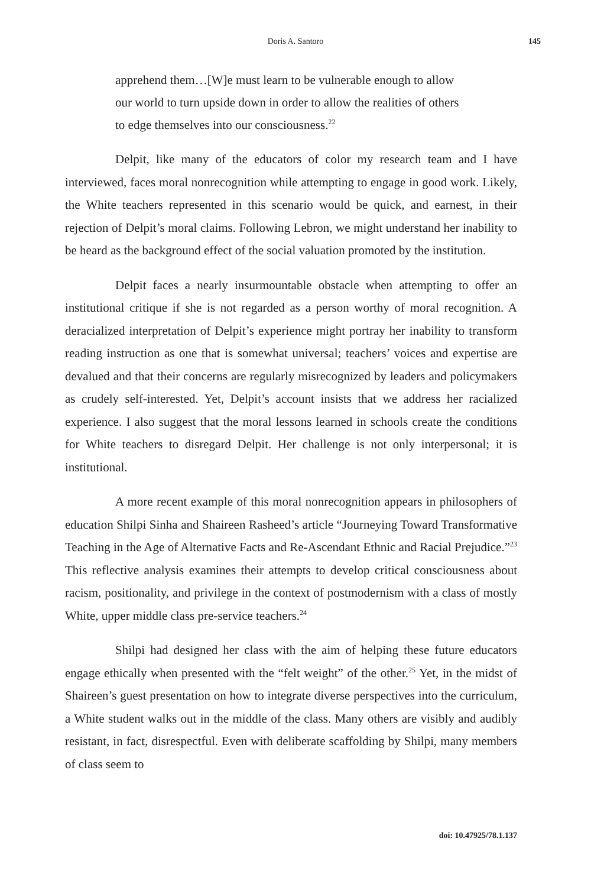Doris A. Santoro
145
apprehend them…[W]e must learn to be vulnerable enough to allow our world to turn upside down in order to allow the realities of others to edge themselves into our consciousness.<sup>22</sup>
Delpit, like many of the educators of color my research team and I have interviewed, faces moral nonrecognition while attempting to engage in good work. Likely, the White teachers represented in this scenario would be quick, and earnest, in their rejection of Delpit’s moral claims. Following Lebron, we might understand her inability to be heard as the background effect of the social valuation promoted by the institution.
Delpit faces a nearly insurmountable obstacle when attempting to offer an institutional critique if she is not regarded as a person worthy of moral recognition. A deracialized interpretation of Delpit’s experience might portray her inability to transform reading instruction as one that is somewhat universal; teachers’ voices and expertise are devalued and that their concerns are regularly misrecognized by leaders and policymakers as crudely self-interested. Yet, Delpit’s account insists that we address her racialized experience. I also suggest that the moral lessons learned in schools create the conditions for White teachers to disregard Delpit. Her challenge is not only interpersonal; it is institutional.
A more recent example of this moral nonrecognition appears in philosophers of education Shilpi Sinha and Shaireen Rasheed’s article “Journeying Toward Transformative Teaching in the Age of Alternative Facts and Re-Ascendant Ethnic and Racial Prejudice.”<sup>23</sup> This reflective analysis examines their attempts to develop critical consciousness about racism, positionality, and privilege in the context of postmodernism with a class of mostly White, upper middle class pre-service teachers.<sup>24</sup>
Shilpi had designed her class with the aim of helping these future educators engage ethically when presented with the “felt weight” of the other.<sup>25</sup> Yet, in the midst of Shaireen’s guest presentation on how to integrate diverse perspectives into the curriculum, a White student walks out in the middle of the class. Many others are visibly and audibly resistant, in fact, disrespectful. Even with deliberate scaffolding by Shilpi, many members of class seem to
doi: 10.47925/78.1.137